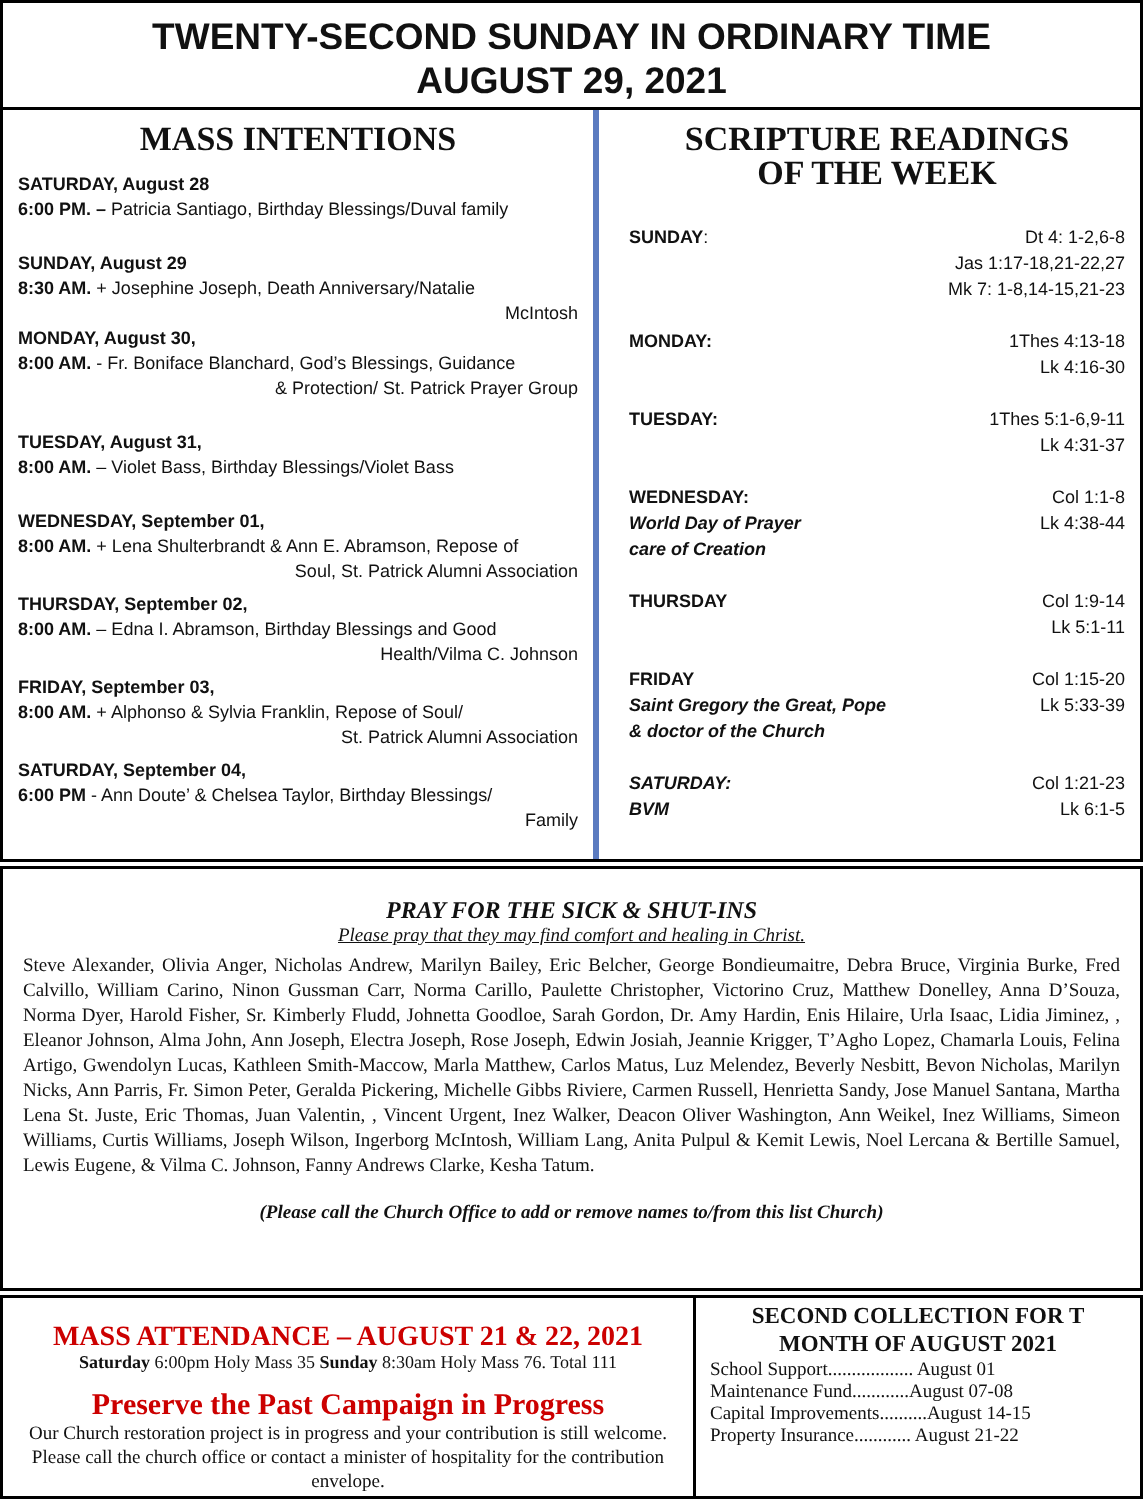TWENTY-SECOND SUNDAY IN ORDINARY TIME
AUGUST 29, 2021
MASS INTENTIONS
SATURDAY, August 28
6:00 PM. – Patricia Santiago, Birthday Blessings/Duval family
SUNDAY, August 29
8:30 AM. + Josephine Joseph, Death Anniversary/Natalie
McIntosh
MONDAY, August 30,
8:00 AM. - Fr. Boniface Blanchard, God’s Blessings, Guidance
& Protection/ St. Patrick Prayer Group
TUESDAY, August 31,
8:00 AM. – Violet Bass, Birthday Blessings/Violet Bass
WEDNESDAY, September 01,
8:00 AM. + Lena Shulterbrandt & Ann E. Abramson, Repose of
Soul, St. Patrick Alumni Association
THURSDAY, September 02,
8:00 AM. – Edna I. Abramson, Birthday Blessings and Good
Health/Vilma C. Johnson
FRIDAY, September 03,
8:00 AM. + Alphonso & Sylvia Franklin, Repose of Soul/
St. Patrick Alumni Association
SATURDAY, September 04,
6:00 PM - Ann Doute’ & Chelsea Taylor, Birthday Blessings/
Family
SCRIPTURE READINGS
OF THE WEEK
SUNDAY: Dt 4: 1-2,6-8
Jas 1:17-18,21-22,27
Mk 7: 1-8,14-15,21-23
MONDAY: 1Thes 4:13-18
Lk 4:16-30
TUESDAY: 1Thes 5:1-6,9-11
Lk 4:31-37
WEDNESDAY:
World Day of Prayer
care of Creation Col 1:1-8
Lk 4:38-44
THURSDAY Col 1:9-14
Lk 5:1-11
FRIDAY
Saint Gregory the Great, Pope
& doctor of the Church Col 1:15-20
Lk 5:33-39
SATURDAY:
BVM Col 1:21-23
Lk 6:1-5
PRAY FOR THE SICK & SHUT-INS
Please pray that they may find comfort and healing in Christ.
Steve Alexander, Olivia Anger, Nicholas Andrew, Marilyn Bailey, Eric Belcher, George Bondieumaitre, Debra Bruce, Virginia Burke, Fred Calvillo, William Carino, Ninon Gussman Carr, Norma Carillo, Paulette Christopher, Victorino Cruz, Matthew Donelley, Anna D’Souza, Norma Dyer, Harold Fisher, Sr. Kimberly Fludd, Johnetta Goodloe, Sarah Gordon, Dr. Amy Hardin, Enis Hilaire, Urla Isaac, Lidia Jiminez, , Eleanor Johnson, Alma John, Ann Joseph, Electra Joseph, Rose Joseph, Edwin Josiah, Jeannie Krigger, T’Agho Lopez, Chamarla Louis, Felina Artigo, Gwendolyn Lucas, Kathleen Smith-Maccow, Marla Matthew, Carlos Matus, Luz Melendez, Beverly Nesbitt, Bevon Nicholas, Marilyn Nicks, Ann Parris, Fr. Simon Peter, Geralda Pickering, Michelle Gibbs Riviere, Carmen Russell, Henrietta Sandy, Jose Manuel Santana, Martha Lena St. Juste, Eric Thomas, Juan Valentin, , Vincent Urgent, Inez Walker, Deacon Oliver Washington, Ann Weikel, Inez Williams, Simeon Williams, Curtis Williams, Joseph Wilson, Ingerborg McIntosh, William Lang, Anita Pulpul & Kemit Lewis, Noel Lercana & Bertille Samuel, Lewis Eugene, & Vilma C. Johnson, Fanny Andrews Clarke, Kesha Tatum.
(Please call the Church Office to add or remove names to/from this list Church)
MASS ATTENDANCE – AUGUST 21 & 22, 2021
Saturday 6:00pm Holy Mass 35 Sunday 8:30am Holy Mass 76. Total 111
Preserve the Past Campaign in Progress
Our Church restoration project is in progress and your contribution is still welcome. Please call the church office or contact a minister of hospitality for the contribution envelope.
SECOND COLLECTION FOR T
MONTH OF AUGUST 2021
School Support.................. August 01
Maintenance Fund............August 07-08
Capital Improvements..........August 14-15
Property Insurance............ August 21-22